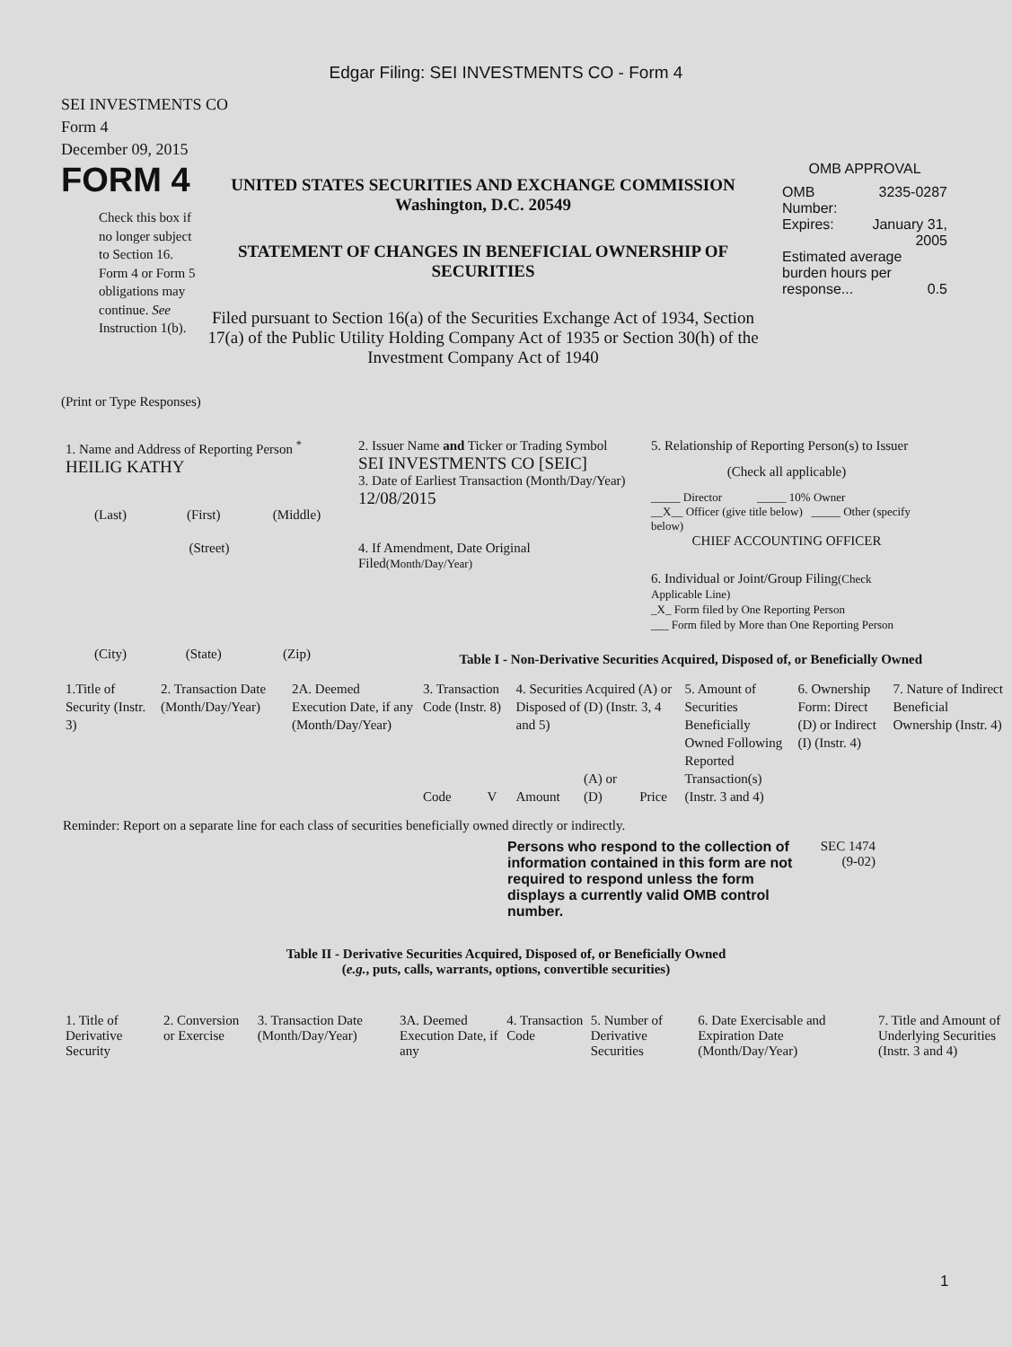Edgar Filing: SEI INVESTMENTS CO - Form 4
SEI INVESTMENTS CO
Form 4
December 09, 2015
FORM 4
Check this box if no longer subject to Section 16. Form 4 or Form 5 obligations may continue. See Instruction 1(b).
UNITED STATES SECURITIES AND EXCHANGE COMMISSION
Washington, D.C. 20549
STATEMENT OF CHANGES IN BENEFICIAL OWNERSHIP OF SECURITIES
Filed pursuant to Section 16(a) of the Securities Exchange Act of 1934, Section 17(a) of the Public Utility Holding Company Act of 1935 or Section 30(h) of the Investment Company Act of 1940
OMB APPROVAL
| OMB Number: | 3235-0287 |
| Expires: | January 31, 2005 |
| Estimated average burden hours per response... 0.5 | |
(Print or Type Responses)
| 1. Name and Address of Reporting Person <sup>*</sup> HEILIG KATHY (Last) (First) (Middle) | 2. Issuer Name and Ticker or Trading Symbol SEI INVESTMENTS CO [SEIC] 3. Date of Earliest Transaction (Month/Day/Year) 12/08/2015 | 5. Relationship of Reporting Person(s) to Issuer (Check all applicable) _____ Director _____ 10% Owner __X__ Officer (give title below) _____ Other (specify below) CHIEF ACCOUNTING OFFICER |
| (Street) | 4. If Amendment, Date Original Filed (Month/Day/Year) | |
| | | 6. Individual or Joint/Group Filing (Check Applicable Line) _X_ Form filed by One Reporting Person ___ Form filed by More than One Reporting Person |
| (City) (State) (Zip) | Table I - Non-Derivative Securities Acquired, Disposed of, or Beneficially Owned | |
| 1.Title of Security (Instr. 3) | 2. Transaction Date (Month/Day/Year) | 2A. Deemed Execution Date, if any (Month/Day/Year) | 3. Transaction Code (Instr. 8) | | 4. Securities Acquired (A) or Disposed of (D) (Instr. 3, 4 and 5) | | | 5. Amount of Securities Beneficially Owned Following Reported Transaction(s) (Instr. 3 and 4) | 6. Ownership Form: Direct (D) or Indirect (I) (Instr. 4) | 7. Nature of Indirect Beneficial Ownership (Instr. 4) |
| --- | --- | --- | --- | --- | --- | --- | --- | --- | --- | --- |
| | | | Code | V | Amount | (A) or (D) | Price | | | |
Reminder: Report on a separate line for each class of securities beneficially owned directly or indirectly.
Persons who respond to the collection of information contained in this form are not required to respond unless the form displays a currently valid OMB control number.
SEC 1474 (9-02)
Table II - Derivative Securities Acquired, Disposed of, or Beneficially Owned
(e.g., puts, calls, warrants, options, convertible securities)
| 1. Title of Derivative Security | 2. Conversion or Exercise | 3. Transaction Date (Month/Day/Year) | 3A. Deemed Execution Date, if any | 4. Transaction Code | 5. Number of Derivative Securities | 6. Date Exercisable and Expiration Date (Month/Day/Year) | 7. Title and Amount of Underlying Securities (Instr. 3 and 4) |
1